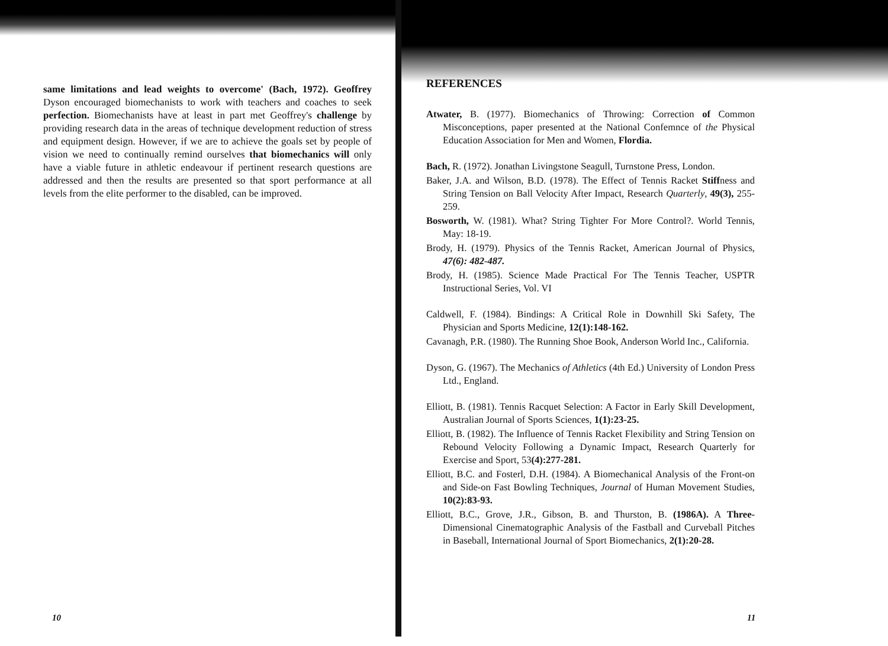same limitations and lead weights to overcome' (Bach, 1972). Geoffrey Dyson encouraged biomechanists to work with teachers and coaches to seek perfection. Biomechanists have at least in part met Geoffrey's challenge by providing research data in the areas of technique development reduction of stress and equipment design. However, if we are to achieve the goals set by people of vision we need to continually remind ourselves that biomechanics will only have a viable future in athletic endeavour if pertinent research questions are addressed and then the results are presented so that sport performance at all levels from the elite performer to the disabled, can be improved.
REFERENCES
Atwater, B. (1977). Biomechanics of Throwing: Correction of Common Misconceptions, paper presented at the National Confemnce of the Physical Education Association for Men and Women, Flordia.
Bach, R. (1972). Jonathan Livingstone Seagull, Turnstone Press, London.
Baker, J.A. and Wilson, B.D. (1978). The Effect of Tennis Racket Stiffness and String Tension on Ball Velocity After Impact, Research Quarterly, 49(3), 255-259.
Bosworth, W. (1981). What? String Tighter For More Control?. World Tennis, May: 18-19.
Brody, H. (1979). Physics of the Tennis Racket, American Journal of Physics, 47(6): 482-487.
Brody, H. (1985). Science Made Practical For The Tennis Teacher, USPTR Instructional Series, Vol. VI
Caldwell, F. (1984). Bindings: A Critical Role in Downhill Ski Safety, The Physician and Sports Medicine, 12(1):148-162.
Cavanagh, P.R. (1980). The Running Shoe Book, Anderson World Inc., California.
Dyson, G. (1967). The Mechanics of Athletics (4th Ed.) University of London Press Ltd., England.
Elliott, B. (1981). Tennis Racquet Selection: A Factor in Early Skill Development, Australian Journal of Sports Sciences, 1(1):23-25.
Elliott, B. (1982). The Influence of Tennis Racket Flexibility and String Tension on Rebound Velocity Following a Dynamic Impact, Research Quarterly for Exercise and Sport, 53(4):277-281.
Elliott, B.C. and Fosterl, D.H. (1984). A Biomechanical Analysis of the Front-on and Side-on Fast Bowling Techniques, Journal of Human Movement Studies, 10(2):83-93.
Elliott, B.C., Grove, J.R., Gibson, B. and Thurston, B. (1986A). A Three-Dimensional Cinematographic Analysis of the Fastball and Curveball Pitches in Baseball, International Journal of Sport Biomechanics, 2(1):20-28.
10 11